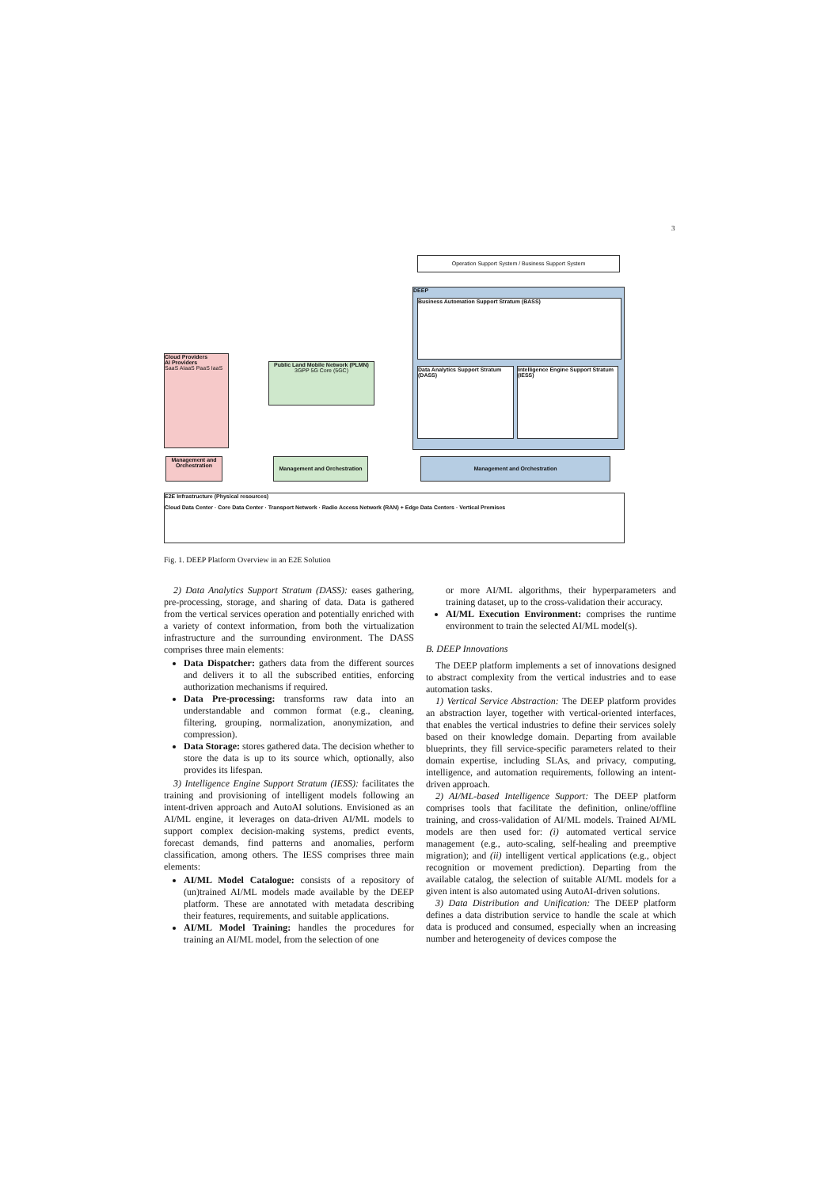3
Operation Support System / Business Support System
DEEP
Business Automation Support Stratum (BASS)
Data Analytics Support Stratum (DASS)
Intelligence Engine Support Stratum (IESS)
Cloud Providers
AI Providers
SaaS AIaaS PaaS IaaS
Public Land Mobile Network (PLMN)
3GPP 5G Core (5GC)
Management and Orchestration
Management and Orchestration Management and Orchestration
E2E Infrastructure (Physical resources)
Cloud Data Center · Core Data Center · Transport Network · Radio Access Network (RAN) + Edge Data Centers · Vertical Premises
Fig. 1. DEEP Platform Overview in an E2E Solution
2) Data Analytics Support Stratum (DASS): eases gathering, pre-processing, storage, and sharing of data. Data is gathered from the vertical services operation and potentially enriched with a variety of context information, from both the virtualization infrastructure and the surrounding environment. The DASS comprises three main elements:
Data Dispatcher: gathers data from the different sources and delivers it to all the subscribed entities, enforcing authorization mechanisms if required.
Data Pre-processing: transforms raw data into an understandable and common format (e.g., cleaning, filtering, grouping, normalization, anonymization, and compression).
Data Storage: stores gathered data. The decision whether to store the data is up to its source which, optionally, also provides its lifespan.
3) Intelligence Engine Support Stratum (IESS): facilitates the training and provisioning of intelligent models following an intent-driven approach and AutoAI solutions. Envisioned as an AI/ML engine, it leverages on data-driven AI/ML models to support complex decision-making systems, predict events, forecast demands, find patterns and anomalies, perform classification, among others. The IESS comprises three main elements:
AI/ML Model Catalogue: consists of a repository of (un)trained AI/ML models made available by the DEEP platform. These are annotated with metadata describing their features, requirements, and suitable applications.
AI/ML Model Training: handles the procedures for training an AI/ML model, from the selection of one
or more AI/ML algorithms, their hyperparameters and training dataset, up to the cross-validation their accuracy.
AI/ML Execution Environment: comprises the runtime environment to train the selected AI/ML model(s).
B. DEEP Innovations
The DEEP platform implements a set of innovations designed to abstract complexity from the vertical industries and to ease automation tasks.
1) Vertical Service Abstraction: The DEEP platform provides an abstraction layer, together with vertical-oriented interfaces, that enables the vertical industries to define their services solely based on their knowledge domain. Departing from available blueprints, they fill service-specific parameters related to their domain expertise, including SLAs, and privacy, computing, intelligence, and automation requirements, following an intent-driven approach.
2) AI/ML-based Intelligence Support: The DEEP platform comprises tools that facilitate the definition, online/offline training, and cross-validation of AI/ML models. Trained AI/ML models are then used for: (i) automated vertical service management (e.g., auto-scaling, self-healing and preemptive migration); and (ii) intelligent vertical applications (e.g., object recognition or movement prediction). Departing from the available catalog, the selection of suitable AI/ML models for a given intent is also automated using AutoAI-driven solutions.
3) Data Distribution and Unification: The DEEP platform defines a data distribution service to handle the scale at which data is produced and consumed, especially when an increasing number and heterogeneity of devices compose the